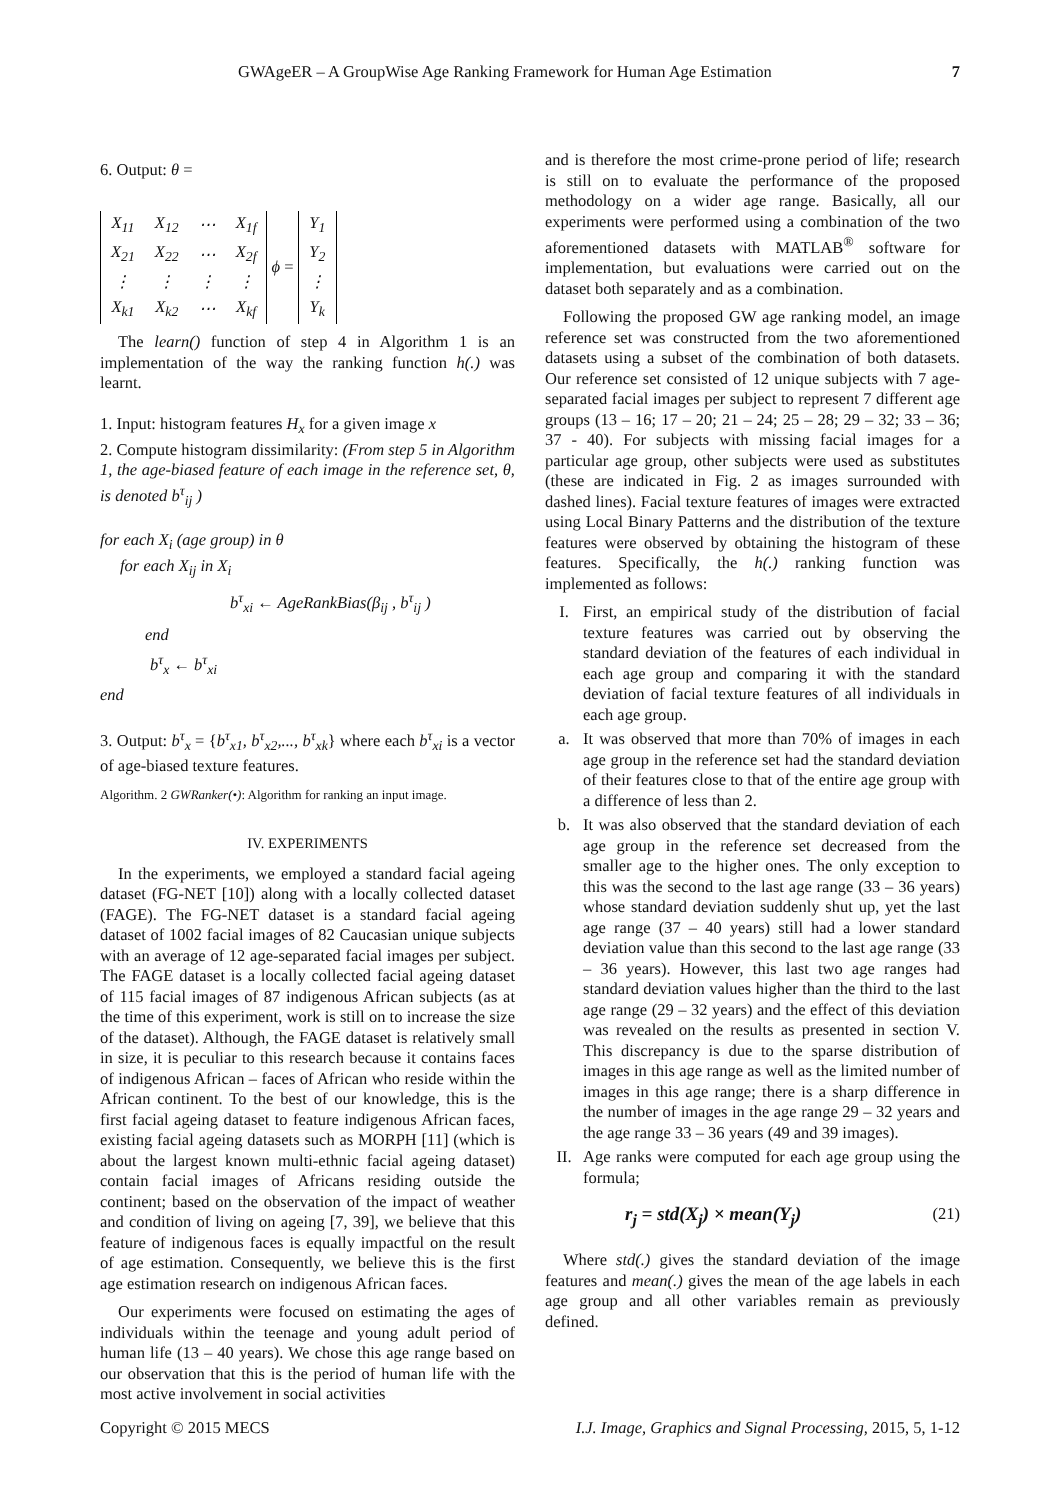GWAgeER – A GroupWise Age Ranking Framework for Human Age Estimation 7
6. Output: θ =
| X<sub>11</sub> | X<sub>12</sub> | ⋯ | X<sub>1f</sub> |
| X<sub>21</sub> | X<sub>22</sub> | ⋯ | X<sub>2f</sub> |
| ⋮ | ⋮ | ⋮ | ⋮ |
| X<sub>k1</sub> | X<sub>k2</sub> | ⋯ | X<sub>kf</sub> |
ϕ =
| Y<sub>1</sub> |
| Y<sub>2</sub> |
| ⋮ |
| Y<sub>k</sub> |
The learn() function of step 4 in Algorithm 1 is an implementation of the way the ranking function h(.) was learnt.
1. Input: histogram features H<sub>x</sub> for a given image x
2. Compute histogram dissimilarity: (From step 5 in Algorithm 1, the age-biased feature of each image in the reference set, θ, is denoted b<sup>τ</sup><sub>ij</sub> )
for each X<sub>i</sub> (age group) in θ
for each X<sub>ij</sub> in X<sub>i</sub>
b<sup>τ</sup><sub>xi</sub> ← AgeRankBias(β<sub>ij</sub> , b<sup>τ</sup><sub>ij</sub> )
end
b<sup>τ</sup><sub>x</sub> ← b<sup>τ</sup><sub>xi</sub>
end
3. Output: b<sup>τ</sup><sub>x</sub> = {b<sup>τ</sup><sub>x1</sub>, b<sup>τ</sup><sub>x2</sub>,..., b<sup>τ</sup><sub>xk</sub>} where each b<sup>τ</sup><sub>xi</sub> is a vector of age-biased texture features.
Algorithm. 2 GWRanker(•): Algorithm for ranking an input image.
IV. EXPERIMENTS
In the experiments, we employed a standard facial ageing dataset (FG-NET [10]) along with a locally collected dataset (FAGE). The FG-NET dataset is a standard facial ageing dataset of 1002 facial images of 82 Caucasian unique subjects with an average of 12 age-separated facial images per subject. The FAGE dataset is a locally collected facial ageing dataset of 115 facial images of 87 indigenous African subjects (as at the time of this experiment, work is still on to increase the size of the dataset). Although, the FAGE dataset is relatively small in size, it is peculiar to this research because it contains faces of indigenous African – faces of African who reside within the African continent. To the best of our knowledge, this is the first facial ageing dataset to feature indigenous African faces, existing facial ageing datasets such as MORPH [11] (which is about the largest known multi-ethnic facial ageing dataset) contain facial images of Africans residing outside the continent; based on the observation of the impact of weather and condition of living on ageing [7, 39], we believe that this feature of indigenous faces is equally impactful on the result of age estimation. Consequently, we believe this is the first age estimation research on indigenous African faces.
Our experiments were focused on estimating the ages of individuals within the teenage and young adult period of human life (13 – 40 years). We chose this age range based on our observation that this is the period of human life with the most active involvement in social activities
and is therefore the most crime-prone period of life; research is still on to evaluate the performance of the proposed methodology on a wider age range. Basically, all our experiments were performed using a combination of the two aforementioned datasets with MATLAB<sup>®</sup> software for implementation, but evaluations were carried out on the dataset both separately and as a combination.
Following the proposed GW age ranking model, an image reference set was constructed from the two aforementioned datasets using a subset of the combination of both datasets. Our reference set consisted of 12 unique subjects with 7 age-separated facial images per subject to represent 7 different age groups (13 – 16; 17 – 20; 21 – 24; 25 – 28; 29 – 32; 33 – 36; 37 - 40). For subjects with missing facial images for a particular age group, other subjects were used as substitutes (these are indicated in Fig. 2 as images surrounded with dashed lines). Facial texture features of images were extracted using Local Binary Patterns and the distribution of the texture features were observed by obtaining the histogram of these features. Specifically, the h(.) ranking function was implemented as follows:
I. First, an empirical study of the distribution of facial texture features was carried out by observing the standard deviation of the features of each individual in each age group and comparing it with the standard deviation of facial texture features of all individuals in each age group.
a. It was observed that more than 70% of images in each age group in the reference set had the standard deviation of their features close to that of the entire age group with a difference of less than 2.
b. It was also observed that the standard deviation of each age group in the reference set decreased from the smaller age to the higher ones. The only exception to this was the second to the last age range (33 – 36 years) whose standard deviation suddenly shut up, yet the last age range (37 – 40 years) still had a lower standard deviation value than this second to the last age range (33 – 36 years). However, this last two age ranges had standard deviation values higher than the third to the last age range (29 – 32 years) and the effect of this deviation was revealed on the results as presented in section V. This discrepancy is due to the sparse distribution of images in this age range as well as the limited number of images in this age range; there is a sharp difference in the number of images in the age range 29 – 32 years and the age range 33 – 36 years (49 and 39 images).
II. Age ranks were computed for each age group using the formula;
r<sub>j</sub> = std(X<sub>j</sub>) × mean(Y<sub>j</sub>) (21)
Where std(.) gives the standard deviation of the image features and mean(.) gives the mean of the age labels in each age group and all other variables remain as previously defined.
Copyright © 2015 MECS I.J. Image, Graphics and Signal Processing, 2015, 5, 1-12